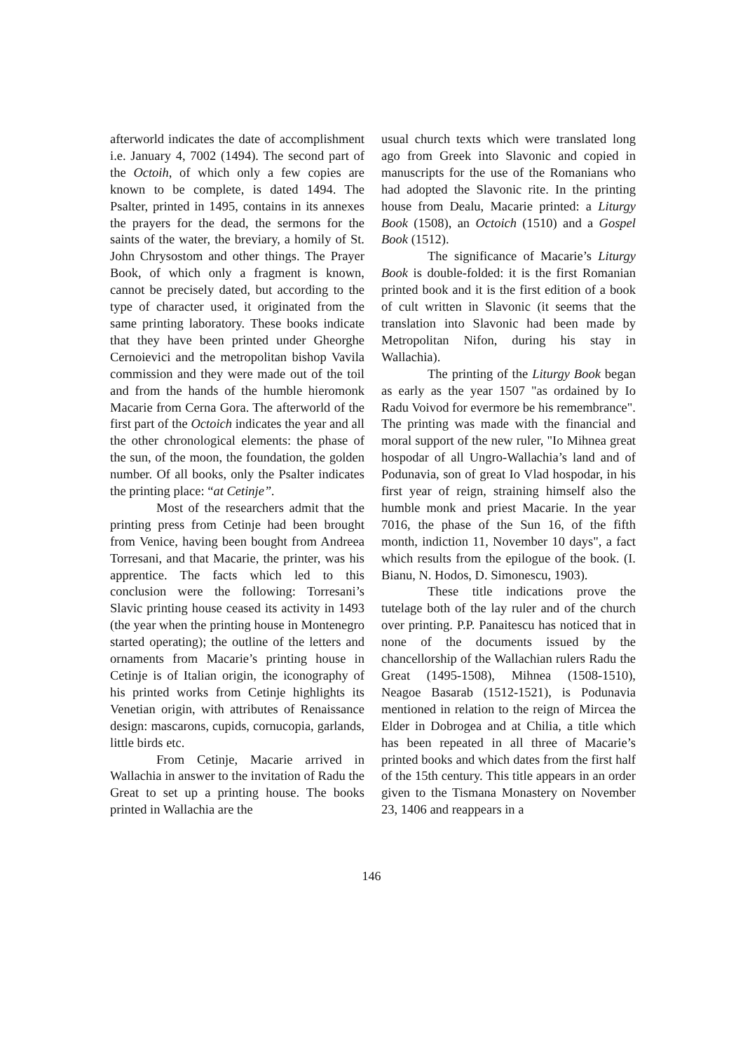afterworld indicates the date of accomplishment i.e. January 4, 7002 (1494). The second part of the Octoih, of which only a few copies are known to be complete, is dated 1494. The Psalter, printed in 1495, contains in its annexes the prayers for the dead, the sermons for the saints of the water, the breviary, a homily of St. John Chrysostom and other things. The Prayer Book, of which only a fragment is known, cannot be precisely dated, but according to the type of character used, it originated from the same printing laboratory. These books indicate that they have been printed under Gheorghe Cernoievici and the metropolitan bishop Vavila commission and they were made out of the toil and from the hands of the humble hieromonk Macarie from Cerna Gora. The afterworld of the first part of the Octoich indicates the year and all the other chronological elements: the phase of the sun, of the moon, the foundation, the golden number. Of all books, only the Psalter indicates the printing place: “at Cetinje”.
Most of the researchers admit that the printing press from Cetinje had been brought from Venice, having been bought from Andreea Torresani, and that Macarie, the printer, was his apprentice. The facts which led to this conclusion were the following: Torresani’s Slavic printing house ceased its activity in 1493 (the year when the printing house in Montenegro started operating); the outline of the letters and ornaments from Macarie’s printing house in Cetinje is of Italian origin, the iconography of his printed works from Cetinje highlights its Venetian origin, with attributes of Renaissance design: mascarons, cupids, cornucopia, garlands, little birds etc.
From Cetinje, Macarie arrived in Wallachia in answer to the invitation of Radu the Great to set up a printing house. The books printed in Wallachia are the
usual church texts which were translated long ago from Greek into Slavonic and copied in manuscripts for the use of the Romanians who had adopted the Slavonic rite. In the printing house from Dealu, Macarie printed: a Liturgy Book (1508), an Octoich (1510) and a Gospel Book (1512).
The significance of Macarie’s Liturgy Book is double-folded: it is the first Romanian printed book and it is the first edition of a book of cult written in Slavonic (it seems that the translation into Slavonic had been made by Metropolitan Nifon, during his stay in Wallachia).
The printing of the Liturgy Book began as early as the year 1507 "as ordained by Io Radu Voivod for evermore be his remembrance". The printing was made with the financial and moral support of the new ruler, "Io Mihnea great hospodar of all Ungro-Wallachia’s land and of Podunavia, son of great Io Vlad hospodar, in his first year of reign, straining himself also the humble monk and priest Macarie. In the year 7016, the phase of the Sun 16, of the fifth month, indiction 11, November 10 days", a fact which results from the epilogue of the book. (I. Bianu, N. Hodos, D. Simonescu, 1903).
These title indications prove the tutelage both of the lay ruler and of the church over printing. P.P. Panaitescu has noticed that in none of the documents issued by the chancellorship of the Wallachian rulers Radu the Great (1495-1508), Mihnea (1508-1510), Neagoe Basarab (1512-1521), is Podunavia mentioned in relation to the reign of Mircea the Elder in Dobrogea and at Chilia, a title which has been repeated in all three of Macarie’s printed books and which dates from the first half of the 15th century. This title appears in an order given to the Tismana Monastery on November 23, 1406 and reappears in a
146